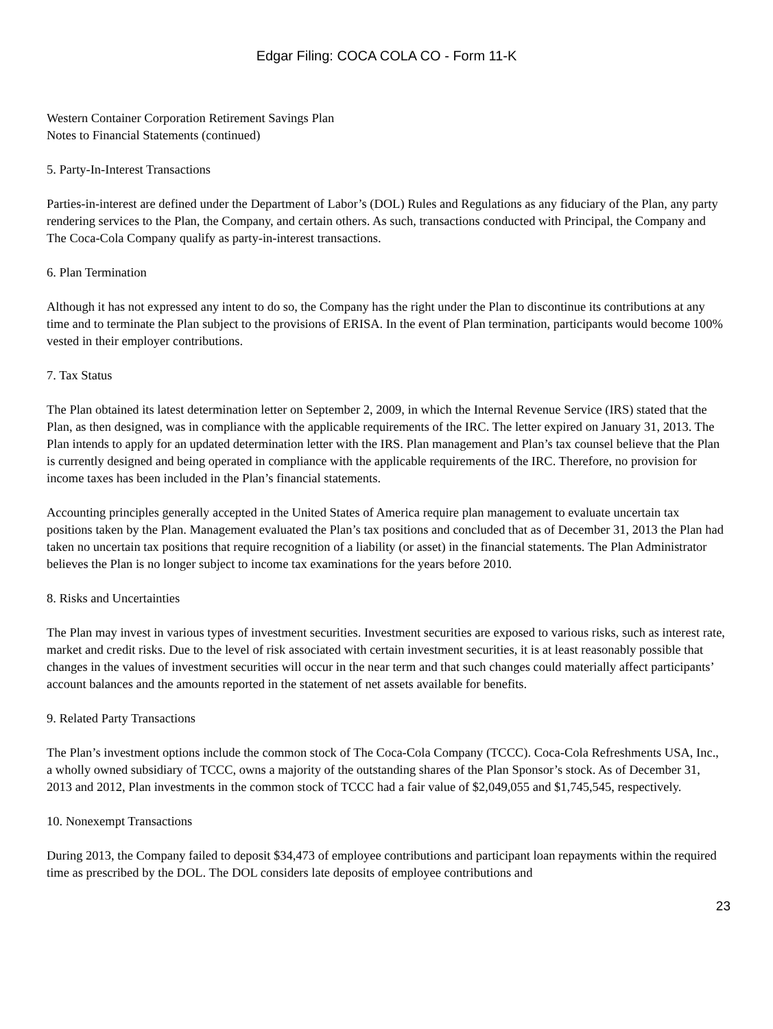Edgar Filing: COCA COLA CO - Form 11-K
Western Container Corporation Retirement Savings Plan
Notes to Financial Statements (continued)
5. Party-In-Interest Transactions
Parties-in-interest are defined under the Department of Labor’s (DOL) Rules and Regulations as any fiduciary of the Plan, any party rendering services to the Plan, the Company, and certain others. As such, transactions conducted with Principal, the Company and The Coca-Cola Company qualify as party-in-interest transactions.
6. Plan Termination
Although it has not expressed any intent to do so, the Company has the right under the Plan to discontinue its contributions at any time and to terminate the Plan subject to the provisions of ERISA. In the event of Plan termination, participants would become 100% vested in their employer contributions.
7. Tax Status
The Plan obtained its latest determination letter on September 2, 2009, in which the Internal Revenue Service (IRS) stated that the Plan, as then designed, was in compliance with the applicable requirements of the IRC. The letter expired on January 31, 2013. The Plan intends to apply for an updated determination letter with the IRS. Plan management and Plan’s tax counsel believe that the Plan is currently designed and being operated in compliance with the applicable requirements of the IRC. Therefore, no provision for income taxes has been included in the Plan’s financial statements.
Accounting principles generally accepted in the United States of America require plan management to evaluate uncertain tax positions taken by the Plan. Management evaluated the Plan’s tax positions and concluded that as of December 31, 2013 the Plan had taken no uncertain tax positions that require recognition of a liability (or asset) in the financial statements. The Plan Administrator believes the Plan is no longer subject to income tax examinations for the years before 2010.
8. Risks and Uncertainties
The Plan may invest in various types of investment securities. Investment securities are exposed to various risks, such as interest rate, market and credit risks. Due to the level of risk associated with certain investment securities, it is at least reasonably possible that changes in the values of investment securities will occur in the near term and that such changes could materially affect participants’ account balances and the amounts reported in the statement of net assets available for benefits.
9. Related Party Transactions
The Plan’s investment options include the common stock of The Coca-Cola Company (TCCC). Coca-Cola Refreshments USA, Inc., a wholly owned subsidiary of TCCC, owns a majority of the outstanding shares of the Plan Sponsor’s stock. As of December 31, 2013 and 2012, Plan investments in the common stock of TCCC had a fair value of $2,049,055 and $1,745,545, respectively.
10. Nonexempt Transactions
During 2013, the Company failed to deposit $34,473 of employee contributions and participant loan repayments within the required time as prescribed by the DOL. The DOL considers late deposits of employee contributions and
23